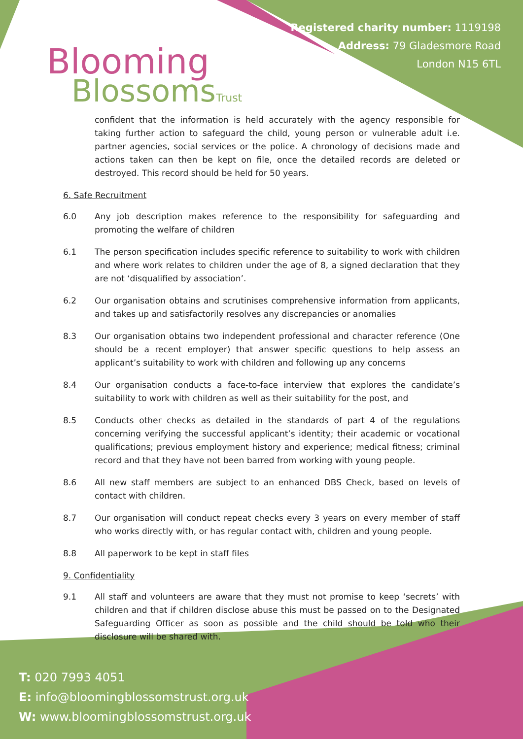Blooming
BlossomsTrust
Registered charity number: 1119198
Address: 79 Gladesmore Road
London N15 6TL
confident that the information is held accurately with the agency responsible for taking further action to safeguard the child, young person or vulnerable adult i.e. partner agencies, social services or the police. A chronology of decisions made and actions taken can then be kept on file, once the detailed records are deleted or destroyed. This record should be held for 50 years.
6. Safe Recruitment
6.0 Any job description makes reference to the responsibility for safeguarding and promoting the welfare of children
6.1 The person specification includes specific reference to suitability to work with children and where work relates to children under the age of 8, a signed declaration that they are not ‘disqualified by association’.
6.2 Our organisation obtains and scrutinises comprehensive information from applicants, and takes up and satisfactorily resolves any discrepancies or anomalies
8.3 Our organisation obtains two independent professional and character reference (One should be a recent employer) that answer specific questions to help assess an applicant’s suitability to work with children and following up any concerns
8.4 Our organisation conducts a face-to-face interview that explores the candidate’s suitability to work with children as well as their suitability for the post, and
8.5 Conducts other checks as detailed in the standards of part 4 of the regulations concerning verifying the successful applicant’s identity; their academic or vocational qualifications; previous employment history and experience; medical fitness; criminal record and that they have not been barred from working with young people.
8.6 All new staff members are subject to an enhanced DBS Check, based on levels of contact with children.
8.7 Our organisation will conduct repeat checks every 3 years on every member of staff who works directly with, or has regular contact with, children and young people.
8.8 All paperwork to be kept in staff files
9. Confidentiality
9.1 All staff and volunteers are aware that they must not promise to keep ‘secrets’ with children and that if children disclose abuse this must be passed on to the Designated Safeguarding Officer as soon as possible and the child should be told who their disclosure will be shared with.
T: 020 7993 4051
E: info@bloomingblossomstrust.org.uk
W: www.bloomingblossomstrust.org.uk